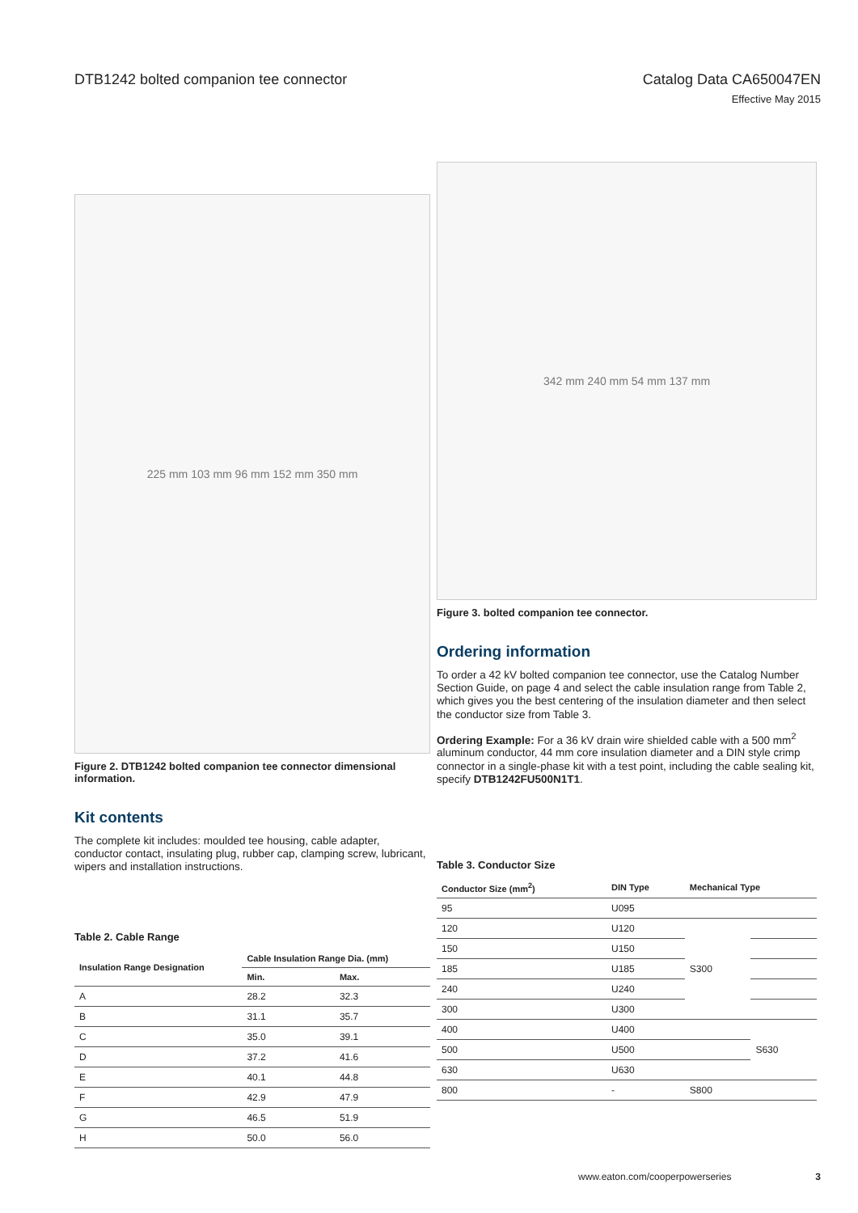DTB1242 bolted companion tee connector
Catalog Data CA650047EN
Effective May 2015
225 mm 103 mm 96 mm 152 mm 350 mm
Figure 2. DTB1242 bolted companion tee connector dimensional information.
Kit contents
The complete kit includes: moulded tee housing, cable adapter, conductor contact, insulating plug, rubber cap, clamping screw, lubricant, wipers and installation instructions.
Table 2. Cable Range
| Insulation Range Designation | Cable Insulation Range Dia. (mm) | |
| --- | --- | --- |
| | Min. | Max. |
| A | 28.2 | 32.3 |
| B | 31.1 | 35.7 |
| C | 35.0 | 39.1 |
| D | 37.2 | 41.6 |
| E | 40.1 | 44.8 |
| F | 42.9 | 47.9 |
| G | 46.5 | 51.9 |
| H | 50.0 | 56.0 |
342 mm 240 mm 54 mm 137 mm
Figure 3. bolted companion tee connector.
Ordering information
To order a 42 kV bolted companion tee connector, use the Catalog Number Section Guide, on page 4 and select the cable insulation range from Table 2, which gives you the best centering of the insulation diameter and then select the conductor size from Table 3.
Ordering Example: For a 36 kV drain wire shielded cable with a 500 mm<sup>2</sup> aluminum conductor, 44 mm core insulation diameter and a DIN style crimp connector in a single-phase kit with a test point, including the cable sealing kit, specify DTB1242FU500N1T1.
Table 3. Conductor Size
| Conductor Size (mm<sup>2</sup>) | DIN Type | Mechanical Type | |
| --- | --- | --- | --- |
| 95 | U095 | | |
| 120 | U120 | S300 | |
| 150 | U150 | | |
| 185 | U185 | | |
| 240 | U240 | | |
| 300 | U300 | | |
| 400 | U400 | | S630 |
| 500 | U500 | | |
| 630 | U630 | | |
| 800 | - | S800 | |
www.eaton.com/cooperpowerseries 3